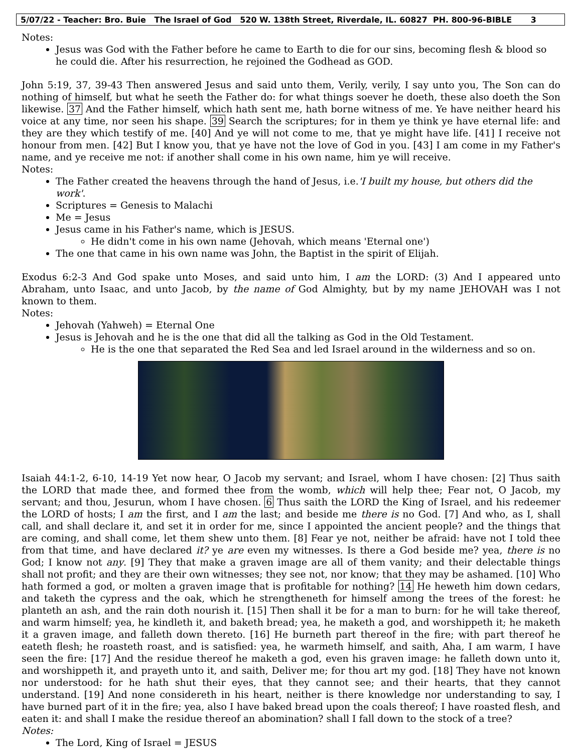5/07/22 - Teacher: Bro. Buie The Israel of God 520 W. 138th Street, Riverdale, IL. 60827 PH. 800-96-BIBLE 3
Notes:
Jesus was God with the Father before he came to Earth to die for our sins, becoming flesh & blood so he could die. After his resurrection, he rejoined the Godhead as GOD.
John 5:19, 37, 39-43 Then answered Jesus and said unto them, Verily, verily, I say unto you, The Son can do nothing of himself, but what he seeth the Father do: for what things soever he doeth, these also doeth the Son likewise. 37 And the Father himself, which hath sent me, hath borne witness of me. Ye have neither heard his voice at any time, nor seen his shape. 39 Search the scriptures; for in them ye think ye have eternal life: and they are they which testify of me. [40] And ye will not come to me, that ye might have life. [41] I receive not honour from men. [42] But I know you, that ye have not the love of God in you. [43] I am come in my Father's name, and ye receive me not: if another shall come in his own name, him ye will receive.
Notes:
The Father created the heavens through the hand of Jesus, i.e.'I built my house, but others did the work'.
Scriptures = Genesis to Malachi
Me = Jesus
Jesus came in his Father's name, which is JESUS.
He didn't come in his own name (Jehovah, which means 'Eternal one')
The one that came in his own name was John, the Baptist in the spirit of Elijah.
Exodus 6:2-3 And God spake unto Moses, and said unto him, I am the LORD: (3) And I appeared unto Abraham, unto Isaac, and unto Jacob, by the name of God Almighty, but by my name JEHOVAH was I not known to them.
Notes:
Jehovah (Yahweh) = Eternal One
Jesus is Jehovah and he is the one that did all the talking as God in the Old Testament.
He is the one that separated the Red Sea and led Israel around in the wilderness and so on.
Isaiah 44:1-2, 6-10, 14-19 Yet now hear, O Jacob my servant; and Israel, whom I have chosen: [2] Thus saith the LORD that made thee, and formed thee from the womb, which will help thee; Fear not, O Jacob, my servant; and thou, Jesurun, whom I have chosen. 6 Thus saith the LORD the King of Israel, and his redeemer the LORD of hosts; I am the first, and I am the last; and beside me there is no God. [7] And who, as I, shall call, and shall declare it, and set it in order for me, since I appointed the ancient people? and the things that are coming, and shall come, let them shew unto them. [8] Fear ye not, neither be afraid: have not I told thee from that time, and have declared it? ye are even my witnesses. Is there a God beside me? yea, there is no God; I know not any. [9] They that make a graven image are all of them vanity; and their delectable things shall not profit; and they are their own witnesses; they see not, nor know; that they may be ashamed. [10] Who hath formed a god, or molten a graven image that is profitable for nothing? 14 He heweth him down cedars, and taketh the cypress and the oak, which he strengtheneth for himself among the trees of the forest: he planteth an ash, and the rain doth nourish it. [15] Then shall it be for a man to burn: for he will take thereof, and warm himself; yea, he kindleth it, and baketh bread; yea, he maketh a god, and worshippeth it; he maketh it a graven image, and falleth down thereto. [16] He burneth part thereof in the fire; with part thereof he eateth flesh; he roasteth roast, and is satisfied: yea, he warmeth himself, and saith, Aha, I am warm, I have seen the fire: [17] And the residue thereof he maketh a god, even his graven image: he falleth down unto it, and worshippeth it, and prayeth unto it, and saith, Deliver me; for thou art my god. [18] They have not known nor understood: for he hath shut their eyes, that they cannot see; and their hearts, that they cannot understand. [19] And none considereth in his heart, neither is there knowledge nor understanding to say, I have burned part of it in the fire; yea, also I have baked bread upon the coals thereof; I have roasted flesh, and eaten it: and shall I make the residue thereof an abomination? shall I fall down to the stock of a tree?
Notes:
The Lord, King of Israel = JESUS